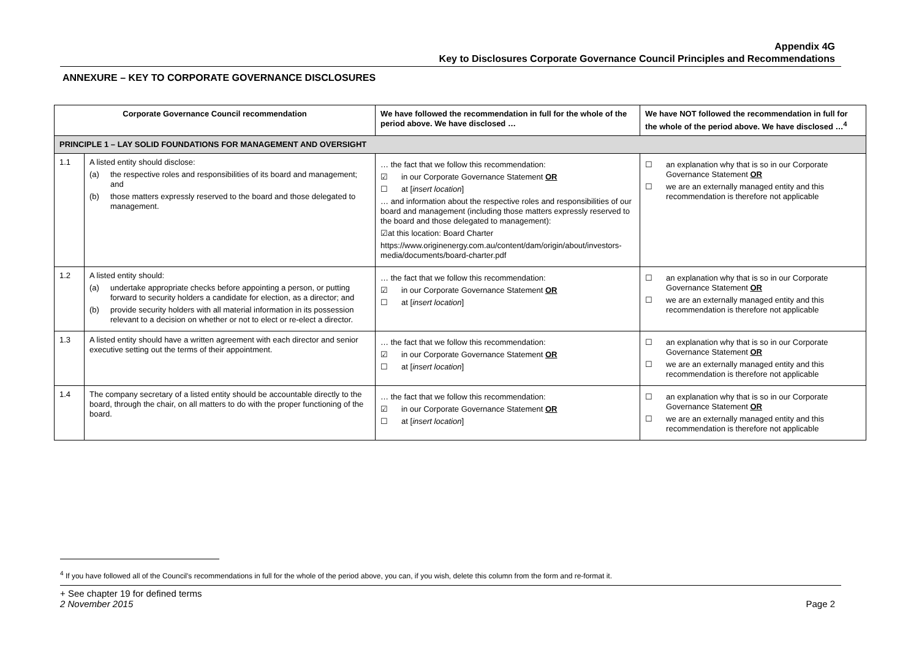Appendix 4G
Key to Disclosures Corporate Governance Council Principles and Recommendations
ANNEXURE – KEY TO CORPORATE GOVERNANCE DISCLOSURES
| Corporate Governance Council recommendation | | We have followed the recommendation in full for the whole of the period above. We have disclosed … | We have NOT followed the recommendation in full for the whole of the period above. We have disclosed …<sup>4</sup> |
| --- | --- | --- | --- |
| PRINCIPLE 1 – LAY SOLID FOUNDATIONS FOR MANAGEMENT AND OVERSIGHT | | | |
| 1.1 | A listed entity should disclose: (a) the respective roles and responsibilities of its board and management; and (b) those matters expressly reserved to the board and those delegated to management. | … the fact that we follow this recommendation: ☑ in our Corporate Governance Statement OR ☐ at [ insert location ] … and information about the respective roles and responsibilities of our board and management (including those matters expressly reserved to the board and those delegated to management): ☑at this location: Board Charter https://www.originenergy.com.au/content/dam/origin/about/investors-media/documents/board-charter.pdf | ☐ an explanation why that is so in our Corporate Governance Statement OR ☐ we are an externally managed entity and this recommendation is therefore not applicable |
| 1.2 | A listed entity should: (a) undertake appropriate checks before appointing a person, or putting forward to security holders a candidate for election, as a director; and (b) provide security holders with all material information in its possession relevant to a decision on whether or not to elect or re-elect a director. | … the fact that we follow this recommendation: ☑ in our Corporate Governance Statement OR ☐ at [ insert location ] | ☐ an explanation why that is so in our Corporate Governance Statement OR ☐ we are an externally managed entity and this recommendation is therefore not applicable |
| 1.3 | A listed entity should have a written agreement with each director and senior executive setting out the terms of their appointment. | … the fact that we follow this recommendation: ☑ in our Corporate Governance Statement OR ☐ at [ insert location ] | ☐ an explanation why that is so in our Corporate Governance Statement OR ☐ we are an externally managed entity and this recommendation is therefore not applicable |
| 1.4 | The company secretary of a listed entity should be accountable directly to the board, through the chair, on all matters to do with the proper functioning of the board. | … the fact that we follow this recommendation: ☑ in our Corporate Governance Statement OR ☐ at [ insert location ] | ☐ an explanation why that is so in our Corporate Governance Statement OR ☐ we are an externally managed entity and this recommendation is therefore not applicable |
<sup>4</sup> If you have followed all of the Council's recommendations in full for the whole of the period above, you can, if you wish, delete this column from the form and re-format it.
+ See chapter 19 for defined terms
2 November 2015 Page 2